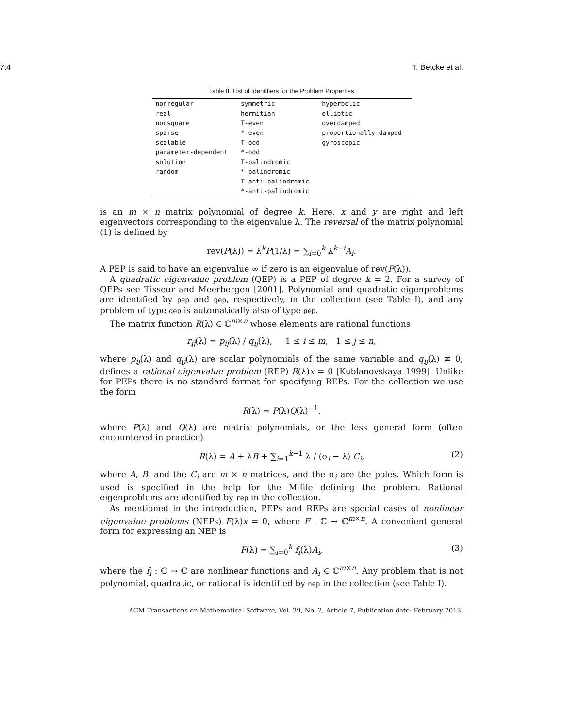7:4 T. Betcke et al.
Table II. List of Identifiers for the Problem Properties
| nonregular | symmetric | hyperbolic |
| real | hermitian | elliptic |
| nonsquare | T-even | overdamped |
| sparse | *-even | proportionally-damped |
| scalable | T-odd | gyroscopic |
| parameter-dependent | *-odd | |
| solution | T-palindromic | |
| random | *-palindromic | |
| | T-anti-palindromic | |
| | *-anti-palindromic | |
is an m × n matrix polynomial of degree k. Here, x and y are right and left eigenvectors corresponding to the eigenvalue λ. The reversal of the matrix polynomial (1) is defined by
rev(P(λ)) = λ<sup>k</sup>P(1/λ) = ∑<sub>i=0</sub><sup>k</sup> λ<sup>k−i</sup>A<sub>i</sub>.
A PEP is said to have an eigenvalue ∞ if zero is an eigenvalue of rev(P(λ)).
A quadratic eigenvalue problem (QEP) is a PEP of degree k = 2. For a survey of QEPs see Tisseur and Meerbergen [2001]. Polynomial and quadratic eigenproblems are identified by pep and qep, respectively, in the collection (see Table I), and any problem of type qep is automatically also of type pep.
The matrix function R(λ) ∈ ℂ<sup>m×n</sup> whose elements are rational functions
r<sub>ij</sub>(λ) = p<sub>ij</sub>(λ) / q<sub>ij</sub>(λ), 1 ≤ i ≤ m, 1 ≤ j ≤ n,
where p<sub>ij</sub>(λ) and q<sub>ij</sub>(λ) are scalar polynomials of the same variable and q<sub>ij</sub>(λ) ≢ 0, defines a rational eigenvalue problem (REP) R(λ)x = 0 [Kublanovskaya 1999]. Unlike for PEPs there is no standard format for specifying REPs. For the collection we use the form
R(λ) = P(λ)Q(λ)<sup>−1</sup>,
where P(λ) and Q(λ) are matrix polynomials, or the less general form (often encountered in practice)
R(λ) = A + λB + ∑<sub>i=1</sub><sup>k−1</sup> λ / (σ<sub>i</sub> − λ) C<sub>i</sub>, (2)
where A, B, and the C<sub>i</sub> are m × n matrices, and the σ<sub>i</sub> are the poles. Which form is used is specified in the help for the M-file defining the problem. Rational eigenproblems are identified by rep in the collection.
As mentioned in the introduction, PEPs and REPs are special cases of nonlinear eigenvalue problems (NEPs) F(λ)x = 0, where F : ℂ → ℂ<sup>m×n</sup>. A convenient general form for expressing an NEP is
F(λ) = ∑<sub>i=0</sub><sup>k</sup> f<sub>i</sub>(λ)A<sub>i</sub>, (3)
where the f<sub>i</sub> : ℂ → ℂ are nonlinear functions and A<sub>i</sub> ∈ ℂ<sup>m×n</sup>. Any problem that is not polynomial, quadratic, or rational is identified by nep in the collection (see Table I).
ACM Transactions on Mathematical Software, Vol. 39, No. 2, Article 7, Publication date: February 2013.